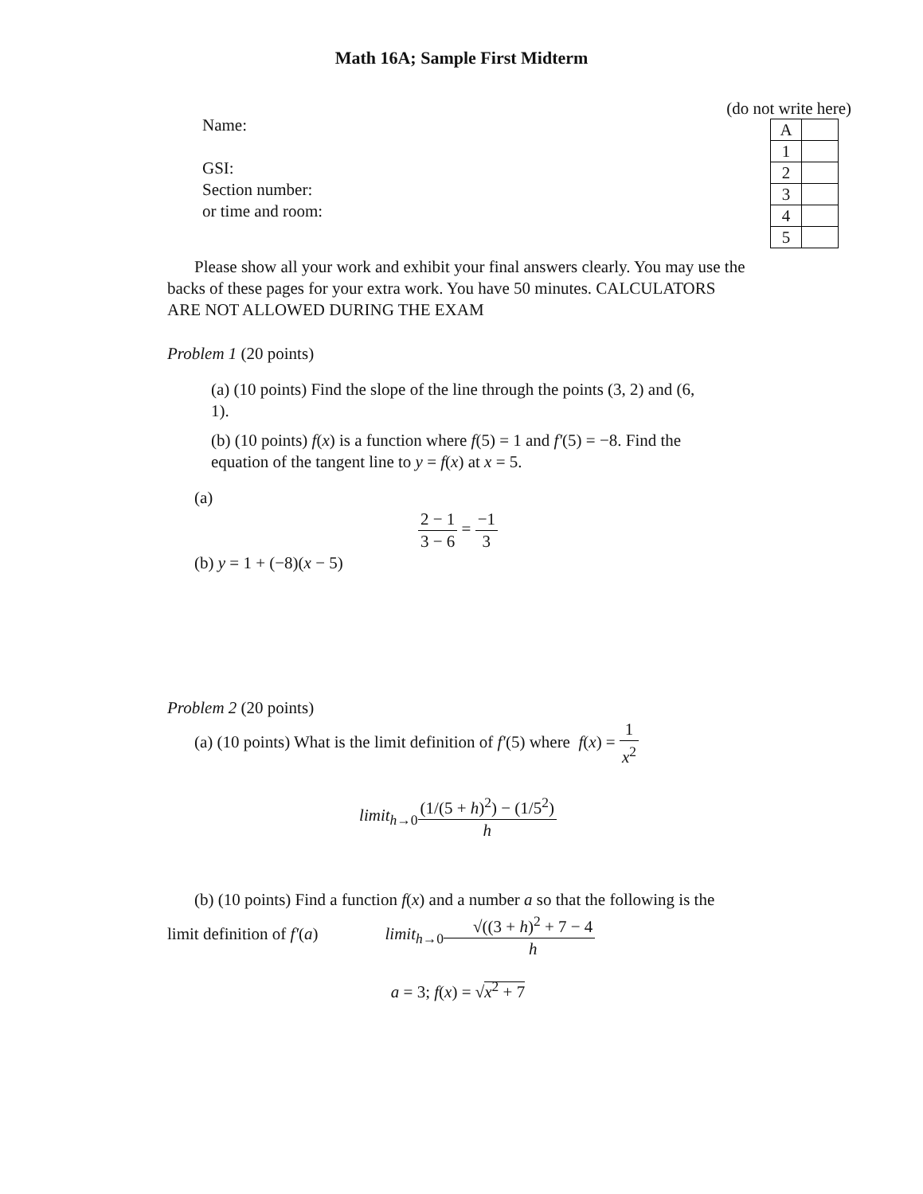Math 16A; Sample First Midterm
Name:
GSI:
Section number:
or time and room:
(do not write here)
| A | |
| 1 | |
| 2 | |
| 3 | |
| 4 | |
| 5 | |
Please show all your work and exhibit your final answers clearly. You may use the backs of these pages for your extra work. You have 50 minutes. CALCULATORS ARE NOT ALLOWED DURING THE EXAM
Problem 1 (20 points)
(a) (10 points) Find the slope of the line through the points (3, 2) and (6, 1).
(b) (10 points) f(x) is a function where f(5) = 1 and f′(5) = −8. Find the equation of the tangent line to y = f(x) at x = 5.
(a)
2 − 1 3 − 6 = −1 3
(b) y = 1 + (−8)(x − 5)
Problem 2 (20 points)
(a) (10 points) What is the limit definition of f′(5) where f(x) = 1 x<sup>2</sup>
limit<sub>h→0</sub>(1/(5 + h)<sup>2</sup>) − (1/5<sup>2</sup>) h
(b) (10 points) Find a function f(x) and a number a so that the following is the limit definition of f′(a) limit<sub>h→0</sub>√((3 + h)<sup>2</sup> + 7 − 4 h
a = 3; f(x) = √x<sup>2</sup> + 7